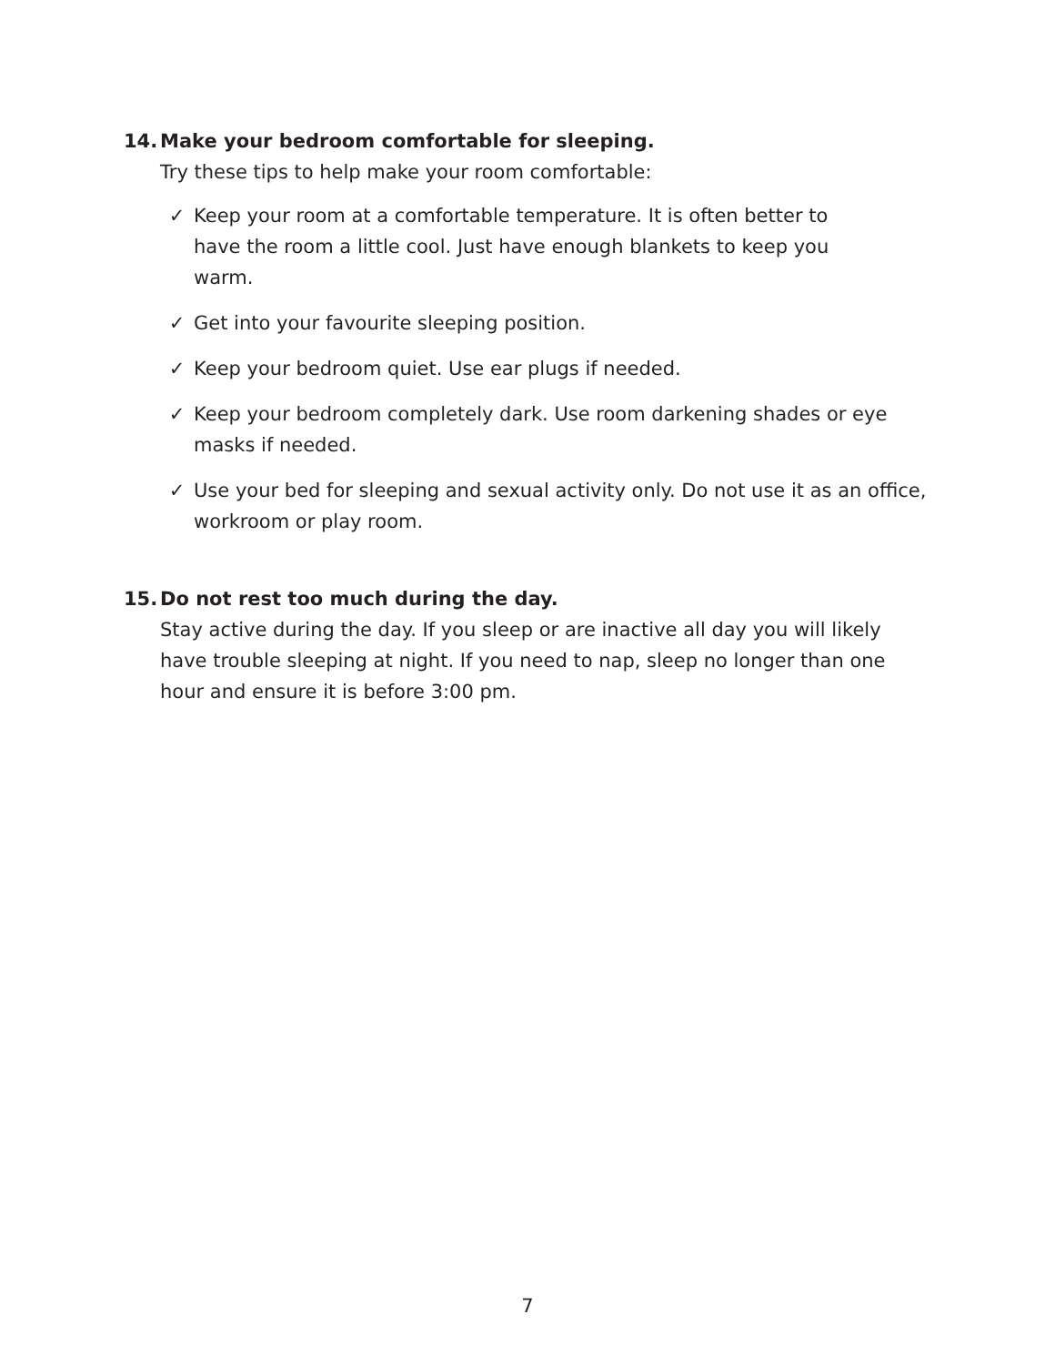14. Make your bedroom comfortable for sleeping.
Try these tips to help make your room comfortable:
✓ Keep your room at a comfortable temperature. It is often better to have the room a little cool. Just have enough blankets to keep you warm.
✓ Get into your favourite sleeping position.
✓ Keep your bedroom quiet. Use ear plugs if needed.
✓ Keep your bedroom completely dark. Use room darkening shades or eye masks if needed.
✓ Use your bed for sleeping and sexual activity only. Do not use it as an office, workroom or play room.
15. Do not rest too much during the day.
Stay active during the day. If you sleep or are inactive all day you will likely have trouble sleeping at night. If you need to nap, sleep no longer than one hour and ensure it is before 3:00 pm.
7